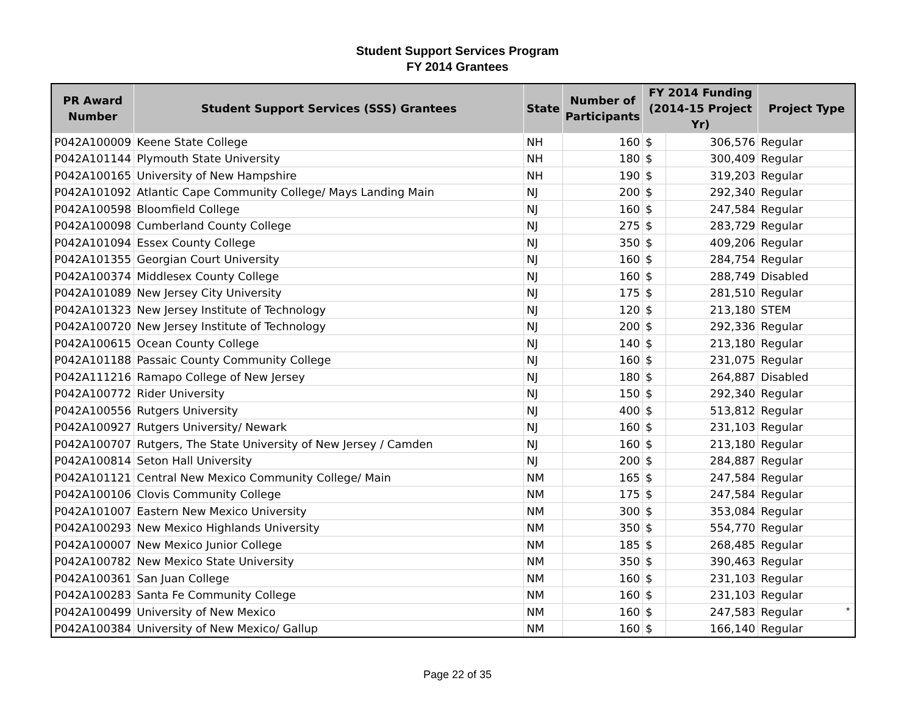Student Support Services Program
FY 2014 Grantees
| PR Award Number | Student Support Services (SSS) Grantees | State | Number of Participants | FY 2014 Funding (2014-15 Project Yr) | | Project Type |
| --- | --- | --- | --- | --- | --- | --- |
| P042A100009 | Keene State College | NH | 160 | $ | 306,576 | Regular |
| P042A101144 | Plymouth State University | NH | 180 | $ | 300,409 | Regular |
| P042A100165 | University of New Hampshire | NH | 190 | $ | 319,203 | Regular |
| P042A101092 | Atlantic Cape Community College/ Mays Landing Main | NJ | 200 | $ | 292,340 | Regular |
| P042A100598 | Bloomfield College | NJ | 160 | $ | 247,584 | Regular |
| P042A100098 | Cumberland County College | NJ | 275 | $ | 283,729 | Regular |
| P042A101094 | Essex County College | NJ | 350 | $ | 409,206 | Regular |
| P042A101355 | Georgian Court University | NJ | 160 | $ | 284,754 | Regular |
| P042A100374 | Middlesex County College | NJ | 160 | $ | 288,749 | Disabled |
| P042A101089 | New Jersey City University | NJ | 175 | $ | 281,510 | Regular |
| P042A101323 | New Jersey Institute of Technology | NJ | 120 | $ | 213,180 | STEM |
| P042A100720 | New Jersey Institute of Technology | NJ | 200 | $ | 292,336 | Regular |
| P042A100615 | Ocean County College | NJ | 140 | $ | 213,180 | Regular |
| P042A101188 | Passaic County Community College | NJ | 160 | $ | 231,075 | Regular |
| P042A111216 | Ramapo College of New Jersey | NJ | 180 | $ | 264,887 | Disabled |
| P042A100772 | Rider University | NJ | 150 | $ | 292,340 | Regular |
| P042A100556 | Rutgers University | NJ | 400 | $ | 513,812 | Regular |
| P042A100927 | Rutgers University/ Newark | NJ | 160 | $ | 231,103 | Regular |
| P042A100707 | Rutgers, The State University of New Jersey / Camden | NJ | 160 | $ | 213,180 | Regular |
| P042A100814 | Seton Hall University | NJ | 200 | $ | 284,887 | Regular |
| P042A101121 | Central New Mexico Community College/ Main | NM | 165 | $ | 247,584 | Regular |
| P042A100106 | Clovis Community College | NM | 175 | $ | 247,584 | Regular |
| P042A101007 | Eastern New Mexico University | NM | 300 | $ | 353,084 | Regular |
| P042A100293 | New Mexico Highlands University | NM | 350 | $ | 554,770 | Regular |
| P042A100007 | New Mexico Junior College | NM | 185 | $ | 268,485 | Regular |
| P042A100782 | New Mexico State University | NM | 350 | $ | 390,463 | Regular |
| P042A100361 | San Juan College | NM | 160 | $ | 231,103 | Regular |
| P042A100283 | Santa Fe Community College | NM | 160 | $ | 231,103 | Regular |
| P042A100499 | University of New Mexico | NM | 160 | $ | 247,583 | Regular |
| P042A100384 | University of New Mexico/ Gallup | NM | 160 | $ | 166,140 | Regular |
*
Page 22 of 35